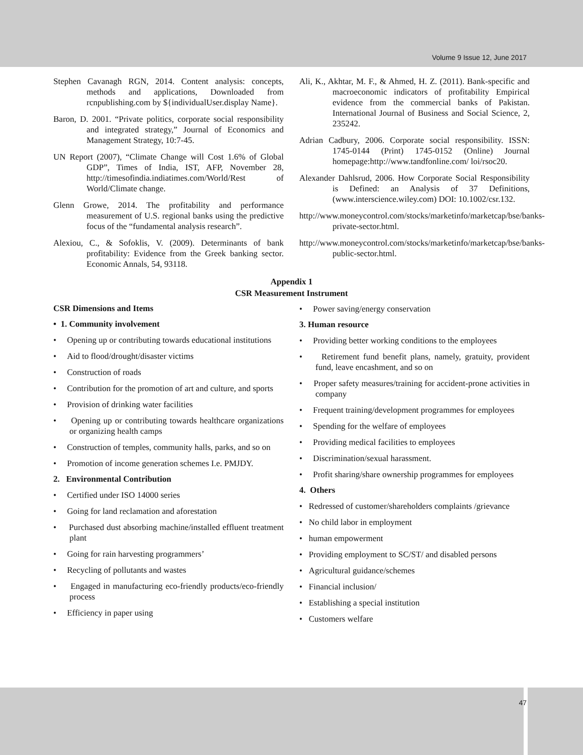Volume 9 Issue 12, June 2017
Stephen Cavanagh RGN, 2014. Content analysis: concepts, methods and applications, Downloaded from rcnpublishing.com by ${individualUser.display Name}.
Baron, D. 2001. “Private politics, corporate social responsibility and integrated strategy,” Journal of Economics and Management Strategy, 10:7-45.
UN Report (2007), “Climate Change will Cost 1.6% of Global GDP”, Times of India, IST, AFP, November 28, http://timesofindia.indiatimes.com/World/Rest of World/Climate change.
Glenn Growe, 2014. The profitability and performance measurement of U.S. regional banks using the predictive focus of the “fundamental analysis research”.
Alexiou, C., & Sofoklis, V. (2009). Determinants of bank profitability: Evidence from the Greek banking sector. Economic Annals, 54, 93118.
Ali, K., Akhtar, M. F., & Ahmed, H. Z. (2011). Bank-specific and macroeconomic indicators of profitability Empirical evidence from the commercial banks of Pakistan. International Journal of Business and Social Science, 2, 235242.
Adrian Cadbury, 2006. Corporate social responsibility. ISSN: 1745-0144 (Print) 1745-0152 (Online) Journal homepage:http://www.tandfonline.com/ loi/rsoc20.
Alexander Dahlsrud, 2006. How Corporate Social Responsibility is Defined: an Analysis of 37 Definitions, (www.interscience.wiley.com) DOI: 10.1002/csr.132.
http://www.moneycontrol.com/stocks/marketinfo/marketcap/bse/banks-private-sector.html.
http://www.moneycontrol.com/stocks/marketinfo/marketcap/bse/banks-public-sector.html.
Appendix 1
CSR Measurement Instrument
CSR Dimensions and Items
• 1. Community involvement
• Opening up or contributing towards educational institutions
• Aid to flood/drought/disaster victims
• Construction of roads
• Contribution for the promotion of art and culture, and sports
• Provision of drinking water facilities
• Opening up or contributing towards healthcare organizations or organizing health camps
• Construction of temples, community halls, parks, and so on
• Promotion of income generation schemes I.e. PMJDY.
2. Environmental Contribution
• Certified under ISO 14000 series
• Going for land reclamation and aforestation
• Purchased dust absorbing machine/installed effluent treatment plant
• Going for rain harvesting programmers’
• Recycling of pollutants and wastes
• Engaged in manufacturing eco-friendly products/eco-friendly process
• Efficiency in paper using
• Power saving/energy conservation
3. Human resource
• Providing better working conditions to the employees
• Retirement fund benefit plans, namely, gratuity, provident fund, leave encashment, and so on
• Proper safety measures/training for accident-prone activities in company
• Frequent training/development programmes for employees
• Spending for the welfare of employees
• Providing medical facilities to employees
• Discrimination/sexual harassment.
• Profit sharing/share ownership programmes for employees
4. Others
• Redressed of customer/shareholders complaints /grievance
• No child labor in employment
• human empowerment
• Providing employment to SC/ST/ and disabled persons
• Agricultural guidance/schemes
• Financial inclusion/
• Establishing a special institution
• Customers welfare
47